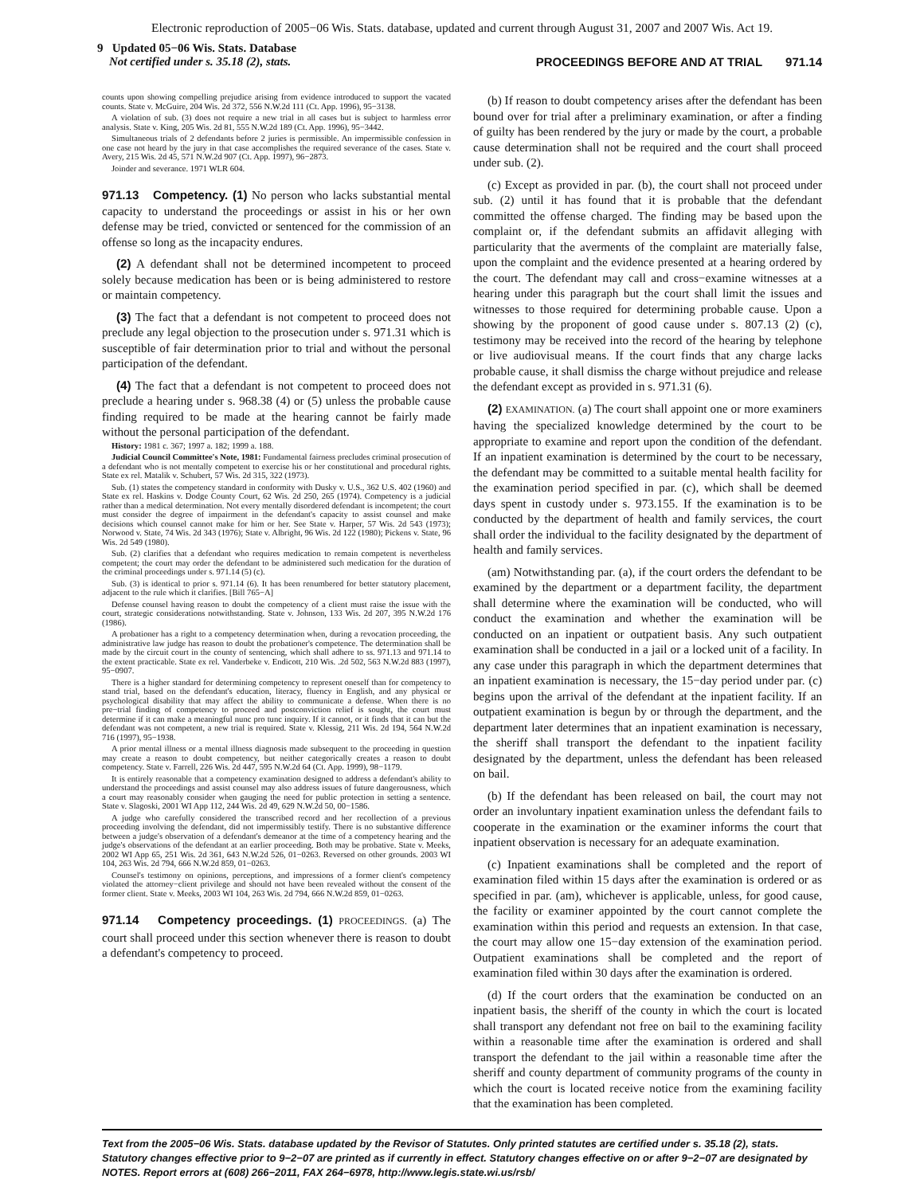Electronic reproduction of 2005−06 Wis. Stats. database, updated and current through August 31, 2007 and 2007 Wis. Act 19.
9 Updated 05−06 Wis. Stats. Database
Not certified under s. 35.18 (2), stats.
PROCEEDINGS BEFORE AND AT TRIAL 971.14
counts upon showing compelling prejudice arising from evidence introduced to support the vacated counts. State v. McGuire, 204 Wis. 2d 372, 556 N.W.2d 111 (Ct. App. 1996), 95−3138.
A violation of sub. (3) does not require a new trial in all cases but is subject to harmless error analysis. State v. King, 205 Wis. 2d 81, 555 N.W.2d 189 (Ct. App. 1996), 95−3442.
Simultaneous trials of 2 defendants before 2 juries is permissible. An impermissible confession in one case not heard by the jury in that case accomplishes the required severance of the cases. State v. Avery, 215 Wis. 2d 45, 571 N.W.2d 907 (Ct. App. 1997), 96−2873.
Joinder and severance. 1971 WLR 604.
971.13 Competency. (1) No person who lacks substantial mental capacity to understand the proceedings or assist in his or her own defense may be tried, convicted or sentenced for the commission of an offense so long as the incapacity endures.
(2) A defendant shall not be determined incompetent to proceed solely because medication has been or is being administered to restore or maintain competency.
(3) The fact that a defendant is not competent to proceed does not preclude any legal objection to the prosecution under s. 971.31 which is susceptible of fair determination prior to trial and without the personal participation of the defendant.
(4) The fact that a defendant is not competent to proceed does not preclude a hearing under s. 968.38 (4) or (5) unless the probable cause finding required to be made at the hearing cannot be fairly made without the personal participation of the defendant.
History: 1981 c. 367; 1997 a. 182; 1999 a. 188.
Judicial Council Committee's Note, 1981: Fundamental fairness precludes criminal prosecution of a defendant who is not mentally competent to exercise his or her constitutional and procedural rights. State ex rel. Matalik v. Schubert, 57 Wis. 2d 315, 322 (1973).
Sub. (1) states the competency standard in conformity with Dusky v. U.S., 362 U.S. 402 (1960) and State ex rel. Haskins v. Dodge County Court, 62 Wis. 2d 250, 265 (1974). Competency is a judicial rather than a medical determination. Not every mentally disordered defendant is incompetent; the court must consider the degree of impairment in the defendant's capacity to assist counsel and make decisions which counsel cannot make for him or her. See State v. Harper, 57 Wis. 2d 543 (1973); Norwood v. State, 74 Wis. 2d 343 (1976); State v. Albright, 96 Wis. 2d 122 (1980); Pickens v. State, 96 Wis. 2d 549 (1980).
Sub. (2) clarifies that a defendant who requires medication to remain competent is nevertheless competent; the court may order the defendant to be administered such medication for the duration of the criminal proceedings under s. 971.14 (5) (c).
Sub. (3) is identical to prior s. 971.14 (6). It has been renumbered for better statutory placement, adjacent to the rule which it clarifies. [Bill 765−A]
Defense counsel having reason to doubt the competency of a client must raise the issue with the court, strategic considerations notwithstanding. State v. Johnson, 133 Wis. 2d 207, 395 N.W.2d 176 (1986).
A probationer has a right to a competency determination when, during a revocation proceeding, the administrative law judge has reason to doubt the probationer's competence. The determination shall be made by the circuit court in the county of sentencing, which shall adhere to ss. 971.13 and 971.14 to the extent practicable. State ex rel. Vanderbeke v. Endicott, 210 Wis. .2d 502, 563 N.W.2d 883 (1997), 95−0907.
There is a higher standard for determining competency to represent oneself than for competency to stand trial, based on the defendant's education, literacy, fluency in English, and any physical or psychological disability that may affect the ability to communicate a defense. When there is no pre−trial finding of competency to proceed and postconviction relief is sought, the court must determine if it can make a meaningful nunc pro tunc inquiry. If it cannot, or it finds that it can but the defendant was not competent, a new trial is required. State v. Klessig, 211 Wis. 2d 194, 564 N.W.2d 716 (1997), 95−1938.
A prior mental illness or a mental illness diagnosis made subsequent to the proceeding in question may create a reason to doubt competency, but neither categorically creates a reason to doubt competency. State v. Farrell, 226 Wis. 2d 447, 595 N.W.2d 64 (Ct. App. 1999), 98−1179.
It is entirely reasonable that a competency examination designed to address a defendant's ability to understand the proceedings and assist counsel may also address issues of future dangerousness, which a court may reasonably consider when gauging the need for public protection in setting a sentence. State v. Slagoski, 2001 WI App 112, 244 Wis. 2d 49, 629 N.W.2d 50, 00−1586.
A judge who carefully considered the transcribed record and her recollection of a previous proceeding involving the defendant, did not impermissibly testify. There is no substantive difference between a judge's observation of a defendant's demeanor at the time of a competency hearing and the judge's observations of the defendant at an earlier proceeding. Both may be probative. State v. Meeks, 2002 WI App 65, 251 Wis. 2d 361, 643 N.W.2d 526, 01−0263. Reversed on other grounds. 2003 WI 104, 263 Wis. 2d 794, 666 N.W.2d 859, 01−0263.
Counsel's testimony on opinions, perceptions, and impressions of a former client's competency violated the attorney−client privilege and should not have been revealed without the consent of the former client. State v. Meeks, 2003 WI 104, 263 Wis. 2d 794, 666 N.W.2d 859, 01−0263.
971.14 Competency proceedings. (1) PROCEEDINGS. (a) The court shall proceed under this section whenever there is reason to doubt a defendant's competency to proceed.
(b) If reason to doubt competency arises after the defendant has been bound over for trial after a preliminary examination, or after a finding of guilty has been rendered by the jury or made by the court, a probable cause determination shall not be required and the court shall proceed under sub. (2).
(c) Except as provided in par. (b), the court shall not proceed under sub. (2) until it has found that it is probable that the defendant committed the offense charged. The finding may be based upon the complaint or, if the defendant submits an affidavit alleging with particularity that the averments of the complaint are materially false, upon the complaint and the evidence presented at a hearing ordered by the court. The defendant may call and cross−examine witnesses at a hearing under this paragraph but the court shall limit the issues and witnesses to those required for determining probable cause. Upon a showing by the proponent of good cause under s. 807.13 (2) (c), testimony may be received into the record of the hearing by telephone or live audiovisual means. If the court finds that any charge lacks probable cause, it shall dismiss the charge without prejudice and release the defendant except as provided in s. 971.31 (6).
(2) EXAMINATION. (a) The court shall appoint one or more examiners having the specialized knowledge determined by the court to be appropriate to examine and report upon the condition of the defendant. If an inpatient examination is determined by the court to be necessary, the defendant may be committed to a suitable mental health facility for the examination period specified in par. (c), which shall be deemed days spent in custody under s. 973.155. If the examination is to be conducted by the department of health and family services, the court shall order the individual to the facility designated by the department of health and family services.
(am) Notwithstanding par. (a), if the court orders the defendant to be examined by the department or a department facility, the department shall determine where the examination will be conducted, who will conduct the examination and whether the examination will be conducted on an inpatient or outpatient basis. Any such outpatient examination shall be conducted in a jail or a locked unit of a facility. In any case under this paragraph in which the department determines that an inpatient examination is necessary, the 15−day period under par. (c) begins upon the arrival of the defendant at the inpatient facility. If an outpatient examination is begun by or through the department, and the department later determines that an inpatient examination is necessary, the sheriff shall transport the defendant to the inpatient facility designated by the department, unless the defendant has been released on bail.
(b) If the defendant has been released on bail, the court may not order an involuntary inpatient examination unless the defendant fails to cooperate in the examination or the examiner informs the court that inpatient observation is necessary for an adequate examination.
(c) Inpatient examinations shall be completed and the report of examination filed within 15 days after the examination is ordered or as specified in par. (am), whichever is applicable, unless, for good cause, the facility or examiner appointed by the court cannot complete the examination within this period and requests an extension. In that case, the court may allow one 15−day extension of the examination period. Outpatient examinations shall be completed and the report of examination filed within 30 days after the examination is ordered.
(d) If the court orders that the examination be conducted on an inpatient basis, the sheriff of the county in which the court is located shall transport any defendant not free on bail to the examining facility within a reasonable time after the examination is ordered and shall transport the defendant to the jail within a reasonable time after the sheriff and county department of community programs of the county in which the court is located receive notice from the examining facility that the examination has been completed.
Text from the 2005−06 Wis. Stats. database updated by the Revisor of Statutes. Only printed statutes are certified under s. 35.18 (2), stats. Statutory changes effective prior to 9−2−07 are printed as if currently in effect. Statutory changes effective on or after 9−2−07 are designated by NOTES. Report errors at (608) 266−2011, FAX 264−6978, http://www.legis.state.wi.us/rsb/